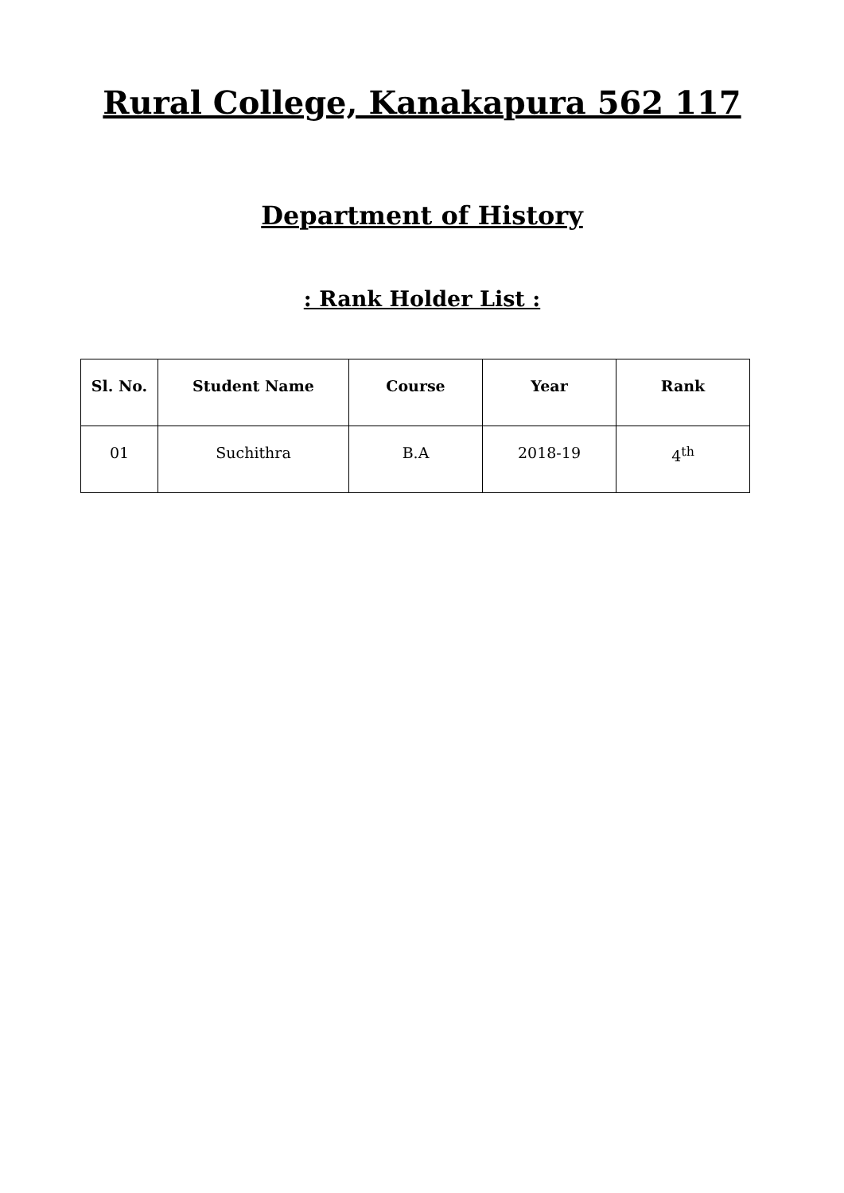Rural College, Kanakapura 562 117
Department of History
: Rank Holder List :
| Sl. No. | Student Name | Course | Year | Rank |
| --- | --- | --- | --- | --- |
| 01 | Suchithra | B.A | 2018-19 | 4<sup>th</sup> |